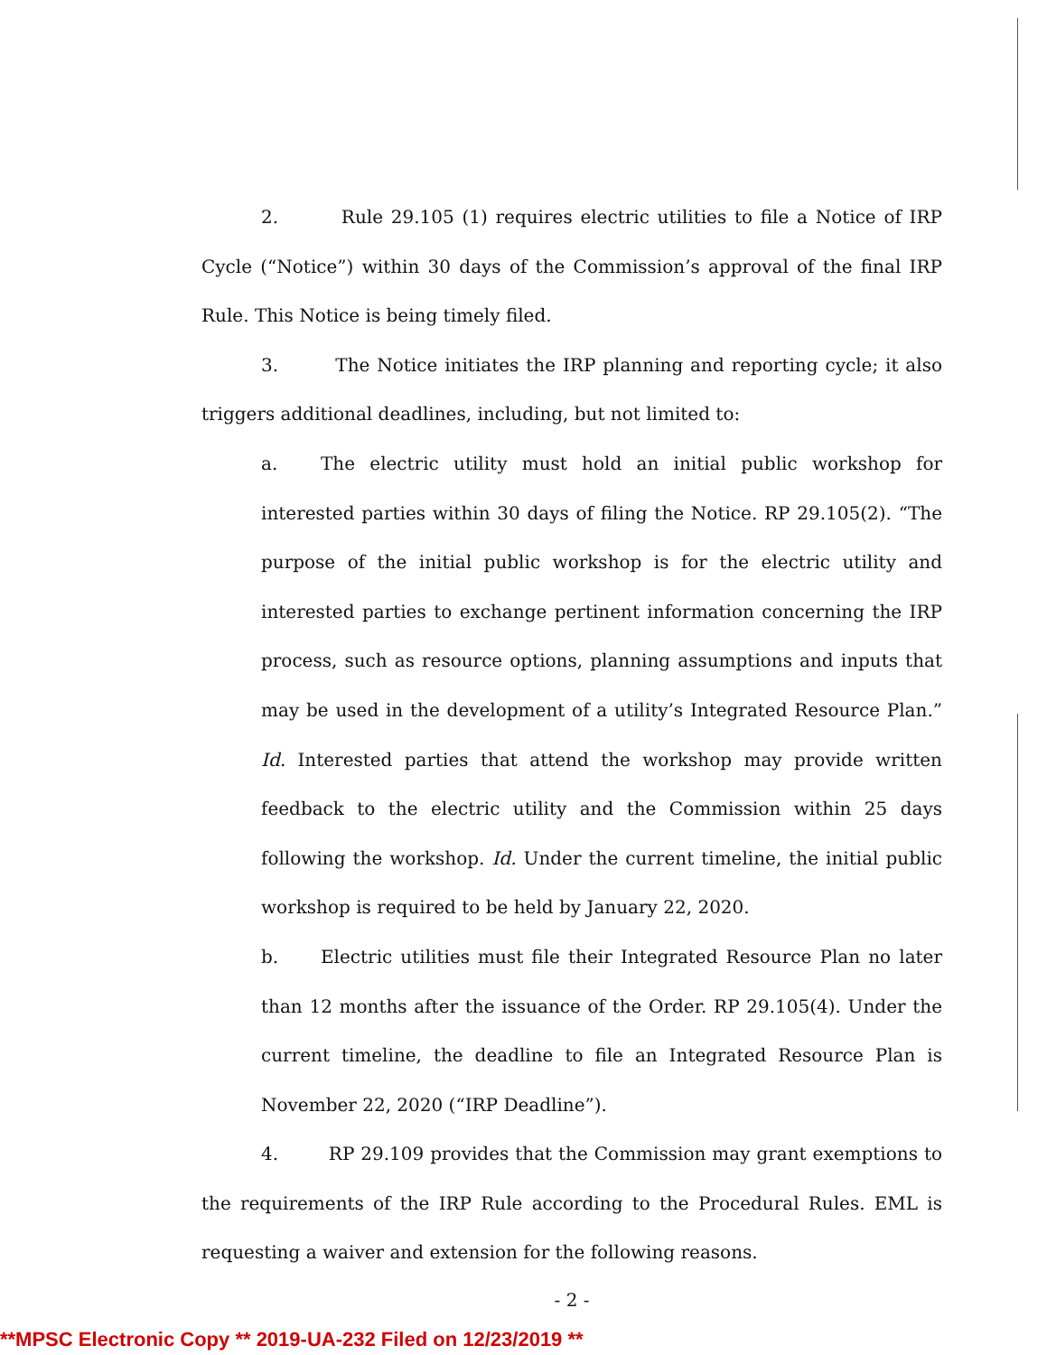2. Rule 29.105 (1) requires electric utilities to file a Notice of IRP Cycle (“Notice”) within 30 days of the Commission’s approval of the final IRP Rule. This Notice is being timely filed.
3. The Notice initiates the IRP planning and reporting cycle; it also triggers additional deadlines, including, but not limited to:
a. The electric utility must hold an initial public workshop for interested parties within 30 days of filing the Notice. RP 29.105(2). “The purpose of the initial public workshop is for the electric utility and interested parties to exchange pertinent information concerning the IRP process, such as resource options, planning assumptions and inputs that may be used in the development of a utility’s Integrated Resource Plan.” Id. Interested parties that attend the workshop may provide written feedback to the electric utility and the Commission within 25 days following the workshop. Id. Under the current timeline, the initial public workshop is required to be held by January 22, 2020.
b. Electric utilities must file their Integrated Resource Plan no later than 12 months after the issuance of the Order. RP 29.105(4). Under the current timeline, the deadline to file an Integrated Resource Plan is November 22, 2020 (“IRP Deadline”).
4. RP 29.109 provides that the Commission may grant exemptions to the requirements of the IRP Rule according to the Procedural Rules. EML is requesting a waiver and extension for the following reasons.
- 2 -
**MPSC Electronic Copy ** 2019-UA-232 Filed on 12/23/2019 **